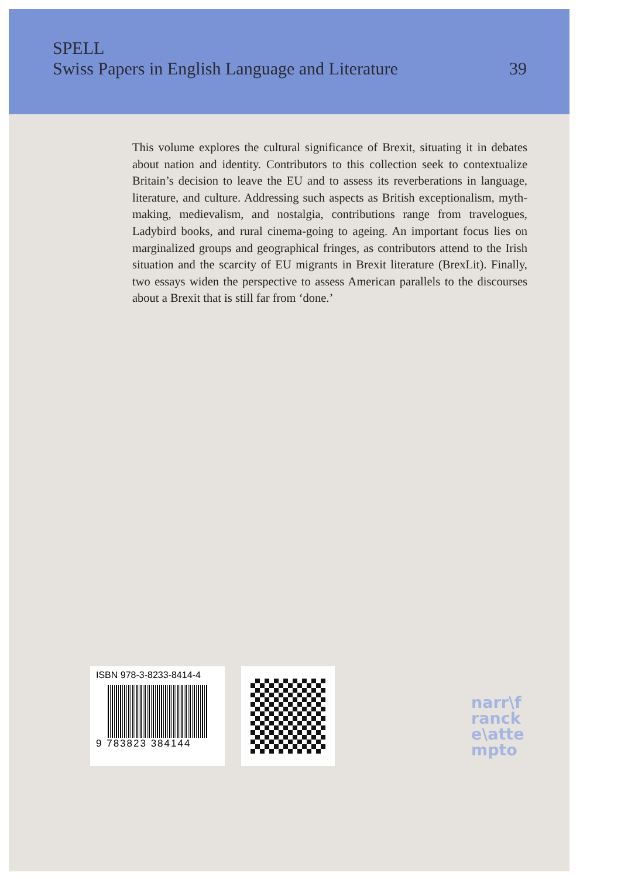SPELL
Swiss Papers in English Language and Literature 39
This volume explores the cultural significance of Brexit, situating it in debates about nation and identity. Contributors to this collection seek to contextualize Britain’s decision to leave the EU and to assess its rever­berations in language, literature, and culture. Addressing such aspects as British exceptionalism, myth-making, medievalism, and nostalgia, contributions range from travelogues, Ladybird books, and rural cin­ema-going to ageing. An important focus lies on marginalized groups and geographical fringes, as contributors attend to the Irish situation and the scarcity of EU migrants in Brexit literature (BrexLit). Finally, two essays widen the perspective to assess American parallels to the discourses about a Brexit that is still far from ‘done.’
ISBN 978-3-8233-8414-4
9 783823 384144
narr\f
ranck
e\atte
mpto